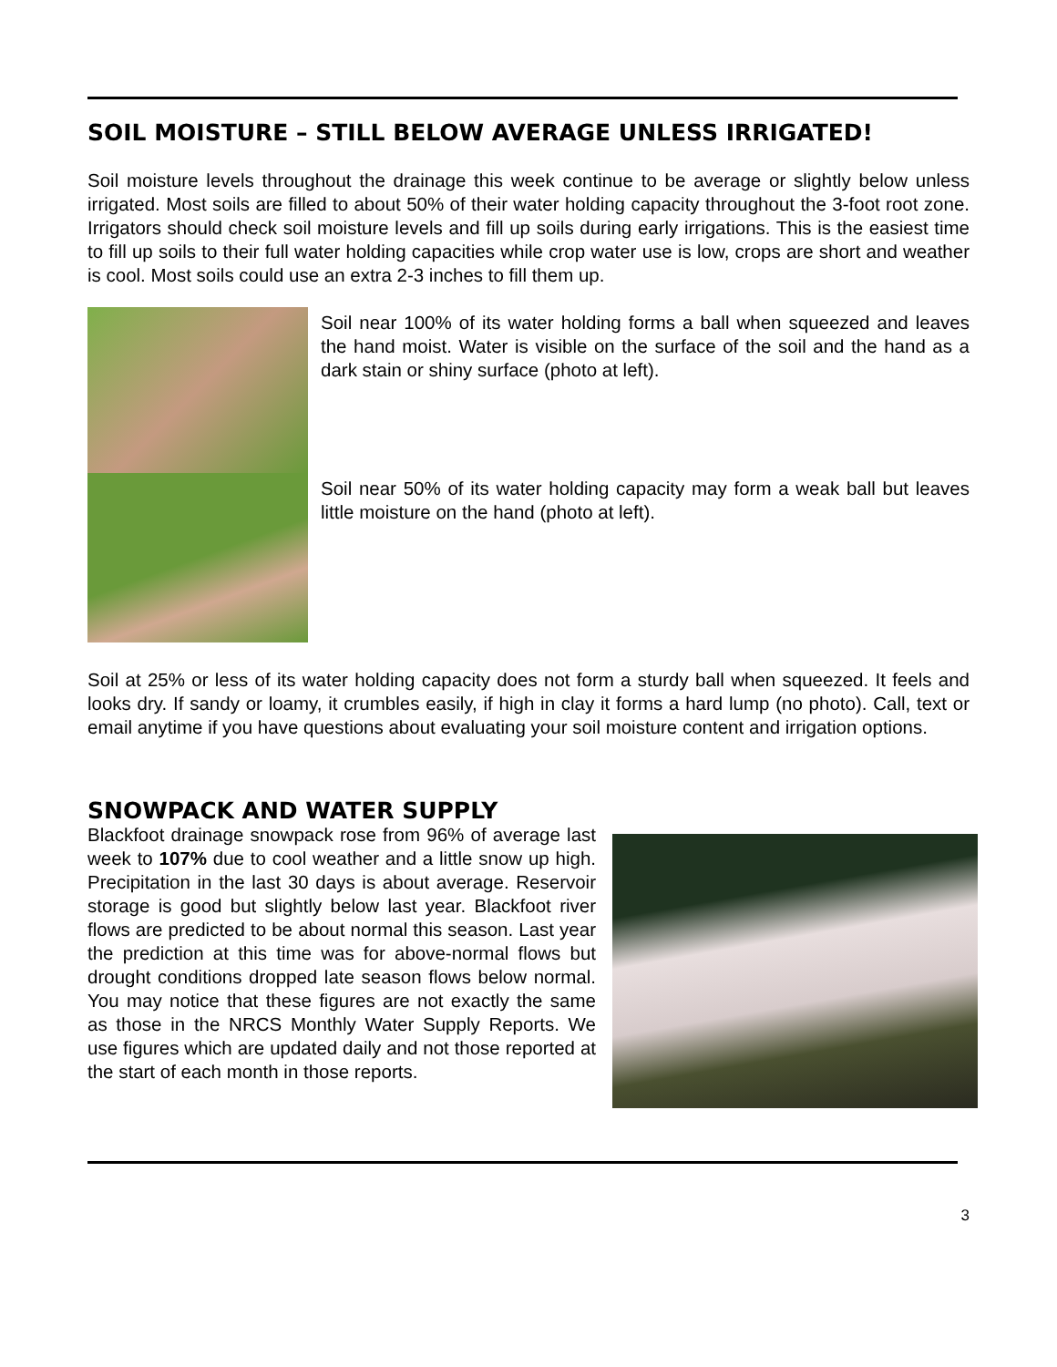SOIL MOISTURE – STILL BELOW AVERAGE UNLESS IRRIGATED!
Soil moisture levels throughout the drainage this week continue to be average or slightly below unless irrigated. Most soils are filled to about 50% of their water holding capacity throughout the 3-foot root zone. Irrigators should check soil moisture levels and fill up soils during early irrigations. This is the easiest time to fill up soils to their full water holding capacities while crop water use is low, crops are short and weather is cool. Most soils could use an extra 2-3 inches to fill them up.
Soil near 100% of its water holding forms a ball when squeezed and leaves the hand moist. Water is visible on the surface of the soil and the hand as a dark stain or shiny surface (photo at left).
Soil near 50% of its water holding capacity may form a weak ball but leaves little moisture on the hand (photo at left).
Soil at 25% or less of its water holding capacity does not form a sturdy ball when squeezed. It feels and looks dry. If sandy or loamy, it crumbles easily, if high in clay it forms a hard lump (no photo). Call, text or email anytime if you have questions about evaluating your soil moisture content and irrigation options.
SNOWPACK AND WATER SUPPLY
Blackfoot drainage snowpack rose from 96% of average last week to 107% due to cool weather and a little snow up high. Precipitation in the last 30 days is about average. Reservoir storage is good but slightly below last year. Blackfoot river flows are predicted to be about normal this season. Last year the prediction at this time was for above-normal flows but drought conditions dropped late season flows below normal. You may notice that these figures are not exactly the same as those in the NRCS Monthly Water Supply Reports. We use figures which are updated daily and not those reported at the start of each month in those reports.
3